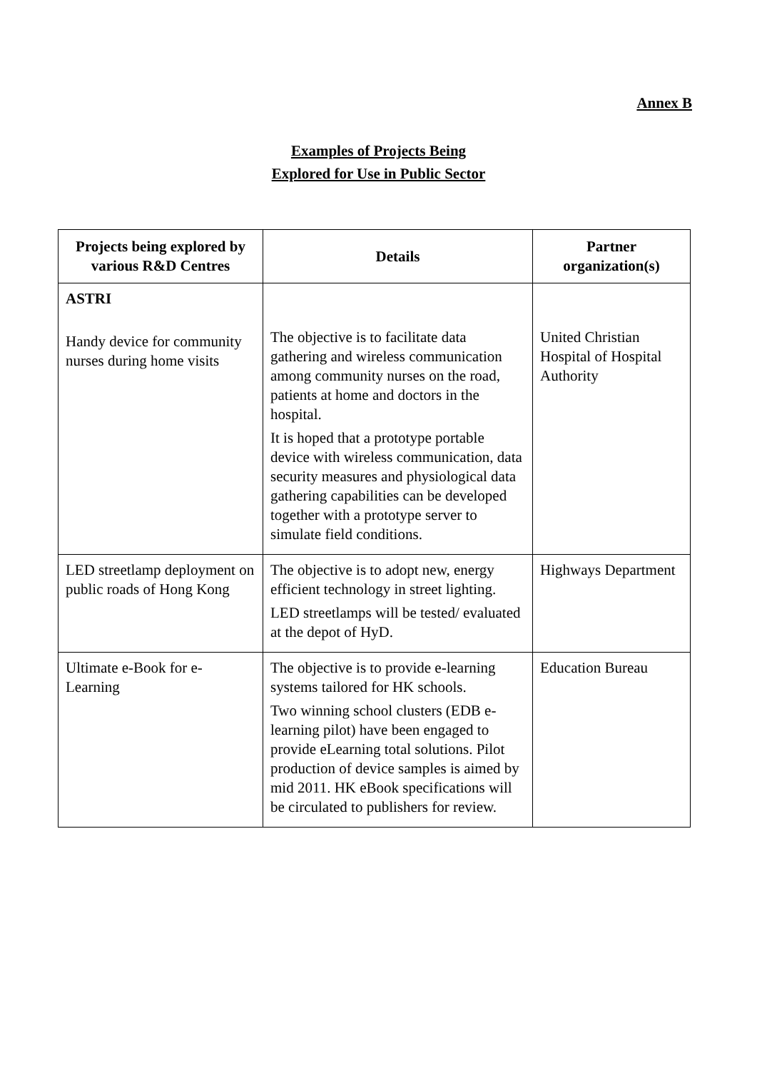Annex B
Examples of Projects Being
Explored for Use in Public Sector
| Projects being explored by various R&D Centres | Details | Partner organization(s) |
| --- | --- | --- |
| ASTRI Handy device for community nurses during home visits | The objective is to facilitate data gathering and wireless communication among community nurses on the road, patients at home and doctors in the hospital. It is hoped that a prototype portable device with wireless communication, data security measures and physiological data gathering capabilities can be developed together with a prototype server to simulate field conditions. | United Christian Hospital of Hospital Authority |
| LED streetlamp deployment on public roads of Hong Kong | The objective is to adopt new, energy efficient technology in street lighting. LED streetlamps will be tested/ evaluated at the depot of HyD. | Highways Department |
| Ultimate e-Book for e-Learning | The objective is to provide e-learning systems tailored for HK schools. Two winning school clusters (EDB e-learning pilot) have been engaged to provide eLearning total solutions. Pilot production of device samples is aimed by mid 2011. HK eBook specifications will be circulated to publishers for review. | Education Bureau |